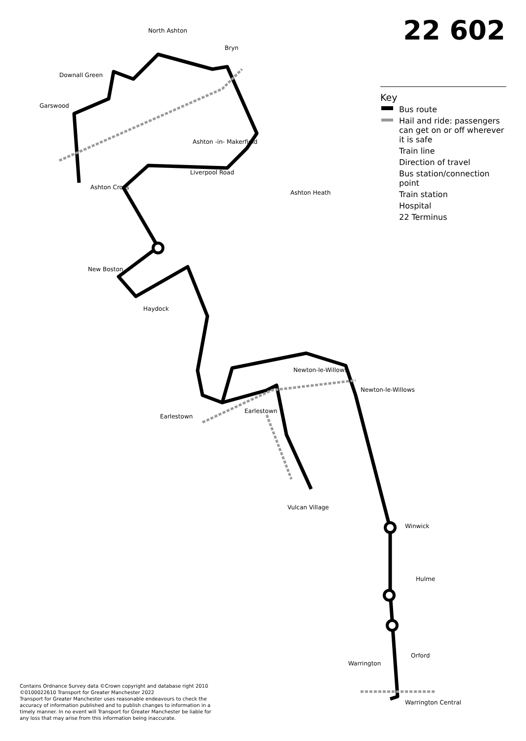22 602
Key
Bus route
Hail and ride: passengers can get on or off wherever it is safe
Train line
Direction of travel
Bus station/connection point
Train station
Hospital
22 Terminus
North Ashton
Bryn
Downall Green
Garswood
Ashton -in- Makerfield
Liverpool Road
Ashton Cross
Ashton Heath
New Boston
Haydock
Newton-le-Willows
Earlestown
Vulcan Village
Winwick
Hulme
Orford
Warrington
Warrington Central
Newton-le-Willows
Earlestown
Contains Ordnance Survey data ©Crown copyright and database right 2010
©0100022610 Transport for Greater Manchester 2022
Transport for Greater Manchester uses reasonable endeavours to check the accuracy of information published and to publish changes to information in a timely manner. In no event will Transport for Greater Manchester be liable for any loss that may arise from this information being inaccurate.